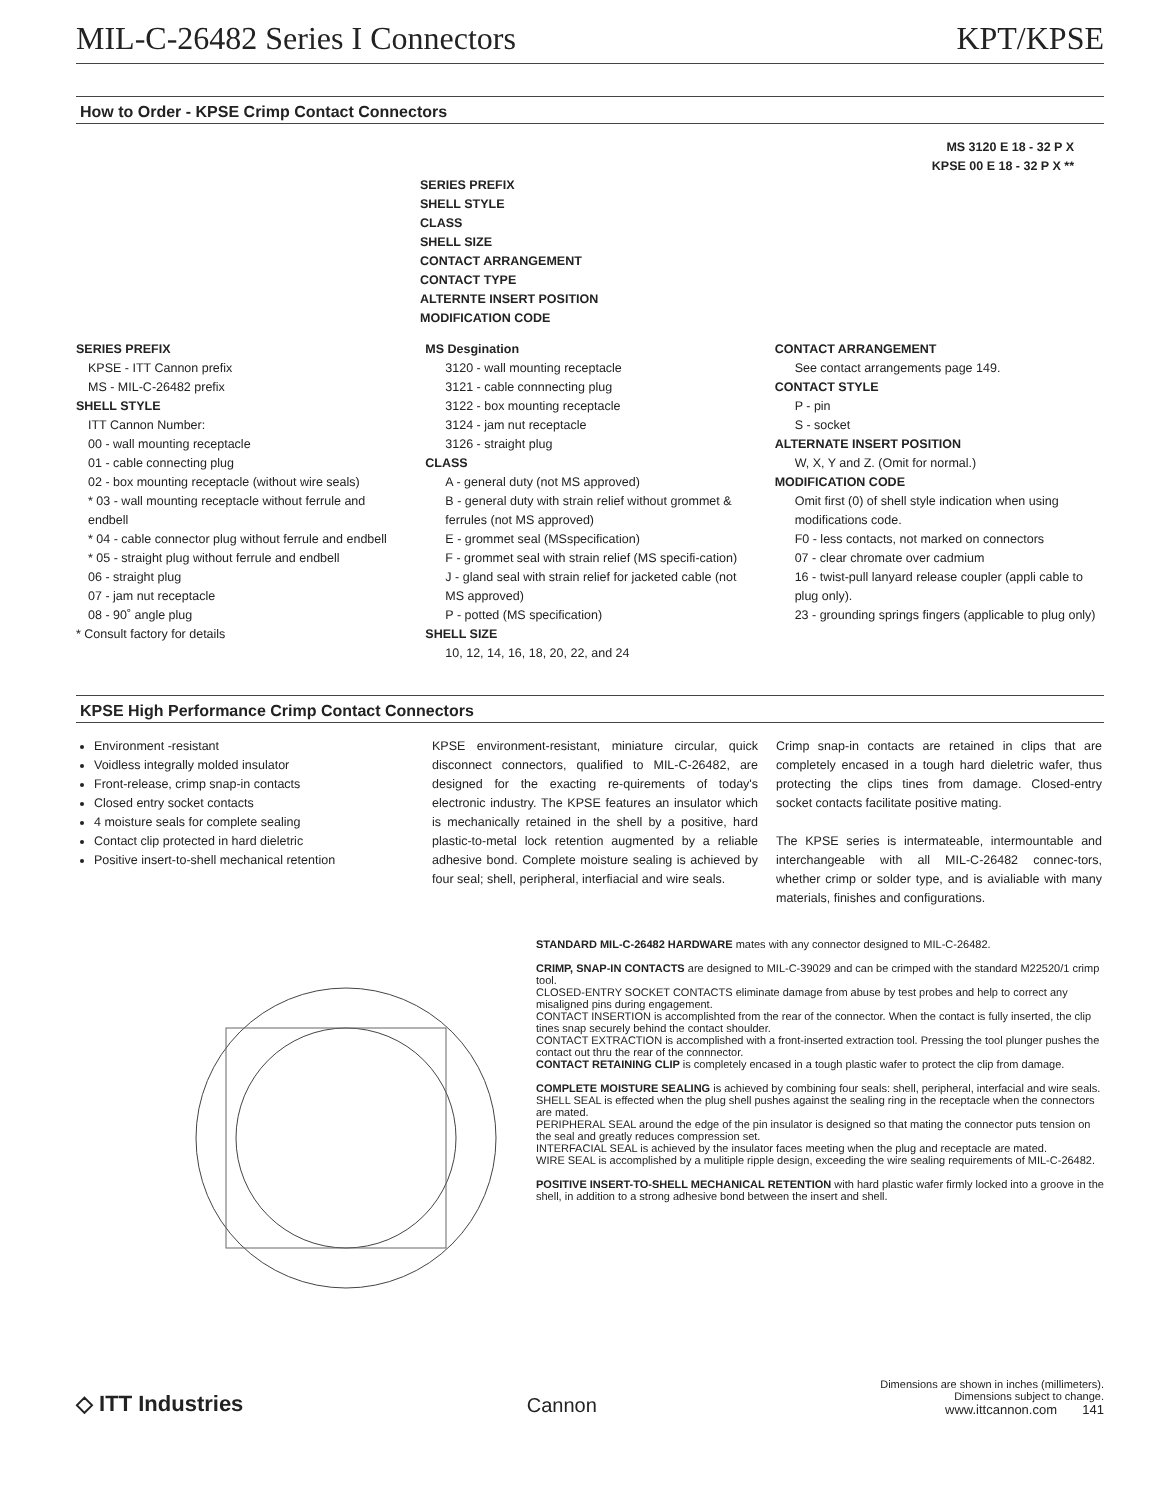MIL-C-26482 Series I Connectors KPT/KPSE
How to Order - KPSE Crimp Contact Connectors
MS 3120 E 18 - 32 P X
KPSE 00 E 18 - 32 P X **
SERIES PREFIX
SHELL STYLE
CLASS
SHELL SIZE
CONTACT ARRANGEMENT
CONTACT TYPE
ALTERNTE INSERT POSITION
MODIFICATION CODE
SERIES PREFIX
KPSE - ITT Cannon prefix
MS - MIL-C-26482 prefix
SHELL STYLE
ITT Cannon Number:
00 - wall mounting receptacle
01 - cable connecting plug
02 - box mounting receptacle (without wire seals)
* 03 - wall mounting receptacle without ferrule and endbell
* 04 - cable connector plug without ferrule and endbell
* 05 - straight plug without ferrule and endbell
06 - straight plug
07 - jam nut receptacle
08 - 90˚ angle plug
* Consult factory for details
MS Desgination
3120 - wall mounting receptacle
3121 - cable connnecting plug
3122 - box mounting receptacle
3124 - jam nut receptacle
3126 - straight plug
CLASS
A - general duty (not MS approved)
B - general duty with strain relief without grommet & ferrules (not MS approved)
E - grommet seal (MSspecification)
F - grommet seal with strain relief (MS specifi-cation)
J - gland seal with strain relief for jacketed cable (not MS approved)
P - potted (MS specification)
SHELL SIZE
10, 12, 14, 16, 18, 20, 22, and 24
CONTACT ARRANGEMENT
See contact arrangements page 149.
CONTACT STYLE
P - pin
S - socket
ALTERNATE INSERT POSITION
W, X, Y and Z. (Omit for normal.)
MODIFICATION CODE
Omit first (0) of shell style indication when using modifications code.
F0 - less contacts, not marked on connectors
07 - clear chromate over cadmium
16 - twist-pull lanyard release coupler (appli cable to plug only).
23 - grounding springs fingers (applicable to plug only)
KPSE High Performance Crimp Contact Connectors
Environment -resistant
Voidless integrally molded insulator
Front-release, crimp snap-in contacts
Closed entry socket contacts
4 moisture seals for complete sealing
Contact clip protected in hard dieletric
Positive insert-to-shell mechanical retention
KPSE environment-resistant, miniature circular, quick disconnect connectors, qualified to MIL-C-26482, are designed for the exacting re-quirements of today's electronic industry. The KPSE features an insulator which is mechanically retained in the shell by a positive, hard plastic-to-metal lock retention augmented by a reliable adhesive bond. Complete moisture sealing is achieved by four seal; shell, peripheral, interfiacial and wire seals.
Crimp snap-in contacts are retained in clips that are completely encased in a tough hard dieletric wafer, thus protecting the clips tines from damage. Closed-entry socket contacts facilitate positive mating.
The KPSE series is intermateable, intermountable and interchangeable with all MIL-C-26482 connec-tors, whether crimp or solder type, and is avialiable with many materials, finishes and configurations.
STANDARD MIL-C-26482 HARDWARE mates with any connector designed to MIL-C-26482.
CRIMP, SNAP-IN CONTACTS are designed to MIL-C-39029 and can be crimped with the standard M22520/1 crimp tool.
CLOSED-ENTRY SOCKET CONTACTS eliminate damage from abuse by test probes and help to correct any misaligned pins during engagement.
CONTACT INSERTION is accomplishted from the rear of the connector. When the contact is fully inserted, the clip tines snap securely behind the contact shoulder.
CONTACT EXTRACTION is accomplished with a front-inserted extraction tool. Pressing the tool plunger pushes the contact out thru the rear of the connnector.
CONTACT RETAINING CLIP is completely encased in a tough plastic wafer to protect the clip from damage.
COMPLETE MOISTURE SEALING is achieved by combining four seals: shell, peripheral, interfacial and wire seals.
SHELL SEAL is effected when the plug shell pushes against the sealing ring in the receptacle when the connectors are mated.
PERIPHERAL SEAL around the edge of the pin insulator is designed so that mating the connector puts tension on the seal and greatly reduces compression set.
INTERFACIAL SEAL is achieved by the insulator faces meeting when the plug and receptacle are mated.
WIRE SEAL is accomplished by a mulitiple ripple design, exceeding the wire sealing requirements of MIL-C-26482.
POSITIVE INSERT-TO-SHELL MECHANICAL RETENTION with hard plastic wafer firmly locked into a groove in the shell, in addition to a strong adhesive bond between the insert and shell.
◇ ITT Industries Cannon Dimensions are shown in inches (millimeters).
Dimensions subject to change.
www.ittcannon.com 141